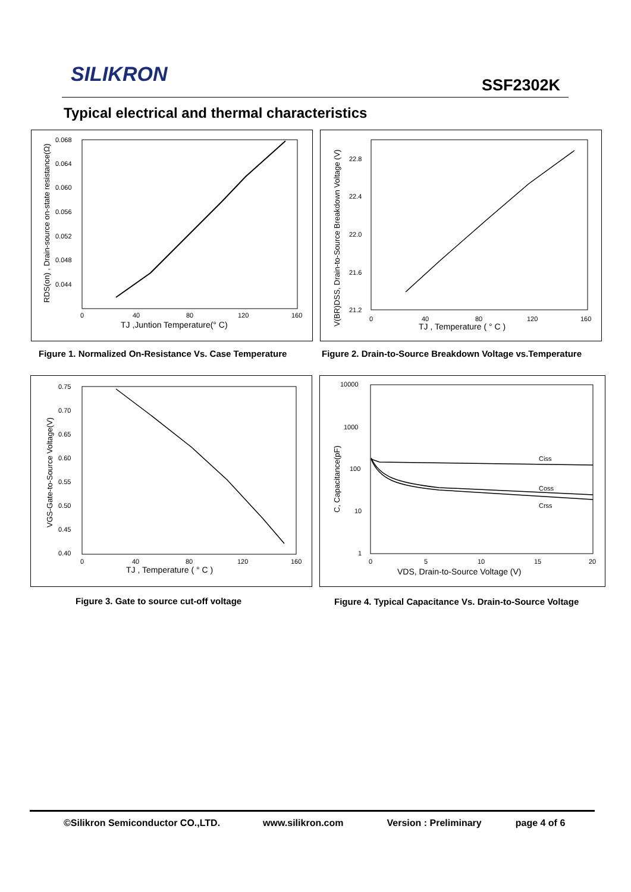SILIKRON SSF2302K
Typical electrical and thermal characteristics
0.068
0.064
0.060
0.056
0.052
0.048
0.044
0
40
80
120
160
TJ ,Juntion Temperature(° C)
RDS(on) , Drain-source on-state resistance(Ω)
Figure 1. Normalized On-Resistance Vs. Case Temperature
22.8
22.4
22.0
21.6
21.2
0
40
80
120
160
TJ , Temperature ( ° C )
V(BR)DSS, Drain-to-Source Breakdown Voltage (V)
Figure 2. Drain-to-Source Breakdown Voltage vs.Temperature
0.75
0.70
0.65
0.60
0.55
0.50
0.45
0.40
0
40
80
120
160
TJ , Temperature ( ° C )
VGS-Gate-to-Source Voltage(V)
Figure 3. Gate to source cut-off voltage
10000
1000
100
10
1
0
5
10
15
20
Ciss
Coss
Crss
VDS, Drain-to-Source Voltage (V)
C, Capacitance(pF)
Figure 4. Typical Capacitance Vs. Drain-to-Source Voltage
©Silikron Semiconductor CO.,LTD. www.silikron.com Version : Preliminary page 4 of 6